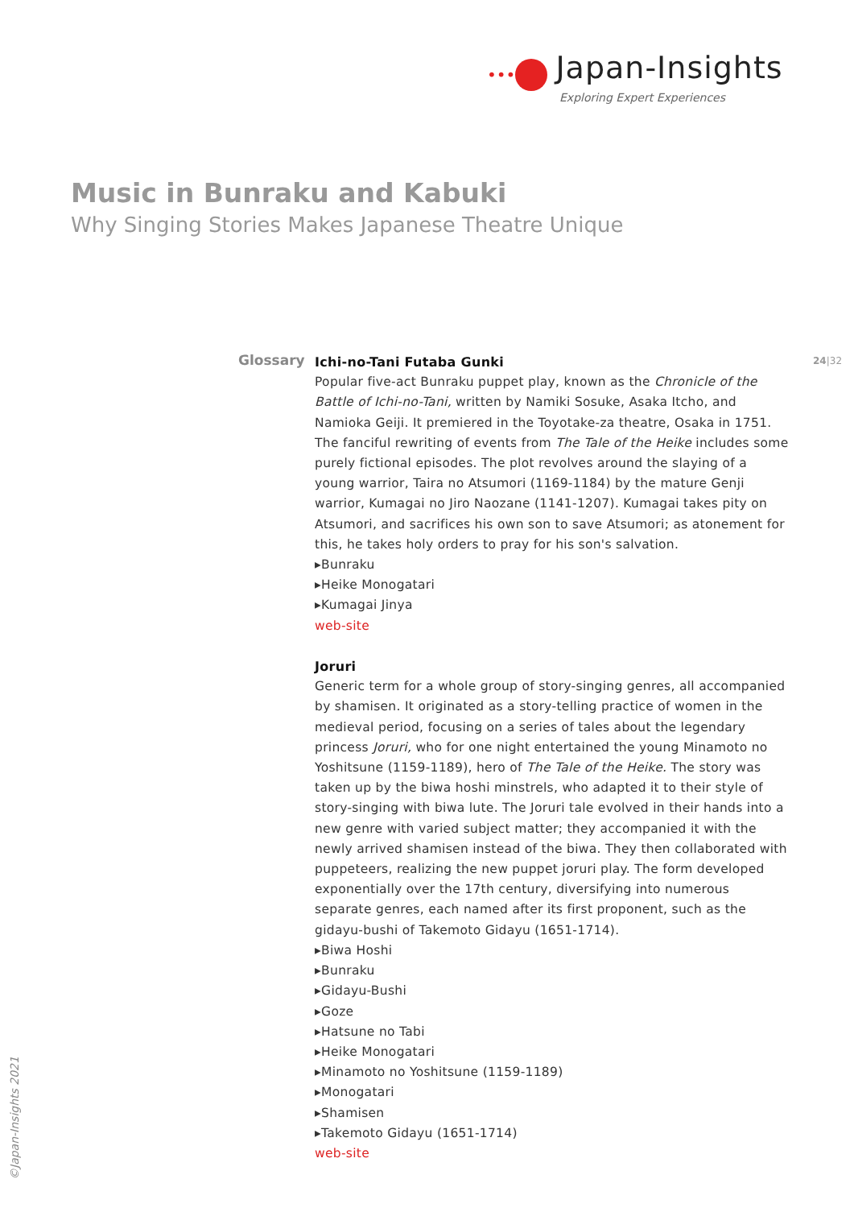••• Japan-Insights
Exploring Expert Experiences
Music in Bunraku and Kabuki
Why Singing Stories Makes Japanese Theatre Unique
Glossary 24|32
Ichi-no-Tani Futaba Gunki
Popular five-act Bunraku puppet play, known as the Chronicle of the Battle of Ichi-no-Tani, written by Namiki Sosuke, Asaka Itcho, and Namioka Geiji. It premiered in the Toyotake-za theatre, Osaka in 1751. The fanciful rewriting of events from The Tale of the Heike includes some purely fictional episodes. The plot revolves around the slaying of a young warrior, Taira no Atsumori (1169-1184) by the mature Genji warrior, Kumagai no Jiro Naozane (1141-1207). Kumagai takes pity on Atsumori, and sacrifices his own son to save Atsumori; as atonement for this, he takes holy orders to pray for his son's salvation.
▸Bunraku
▸Heike Monogatari
▸Kumagai Jinya
web-site
Joruri
Generic term for a whole group of story-singing genres, all accompanied by shamisen. It originated as a story-telling practice of women in the medieval period, focusing on a series of tales about the legendary princess Joruri, who for one night entertained the young Minamoto no Yoshitsune (1159-1189), hero of The Tale of the Heike. The story was taken up by the biwa hoshi minstrels, who adapted it to their style of story-singing with biwa lute. The Joruri tale evolved in their hands into a new genre with varied subject matter; they accompanied it with the newly arrived shamisen instead of the biwa. They then collaborated with puppeteers, realizing the new puppet joruri play. The form developed exponentially over the 17th century, diversifying into numerous separate genres, each named after its first proponent, such as the gidayu-bushi of Takemoto Gidayu (1651-1714).
▸Biwa Hoshi
▸Bunraku
▸Gidayu-Bushi
▸Goze
▸Hatsune no Tabi
▸Heike Monogatari
▸Minamoto no Yoshitsune (1159-1189)
▸Monogatari
▸Shamisen
▸Takemoto Gidayu (1651-1714)
web-site
©Japan-Insights 2021